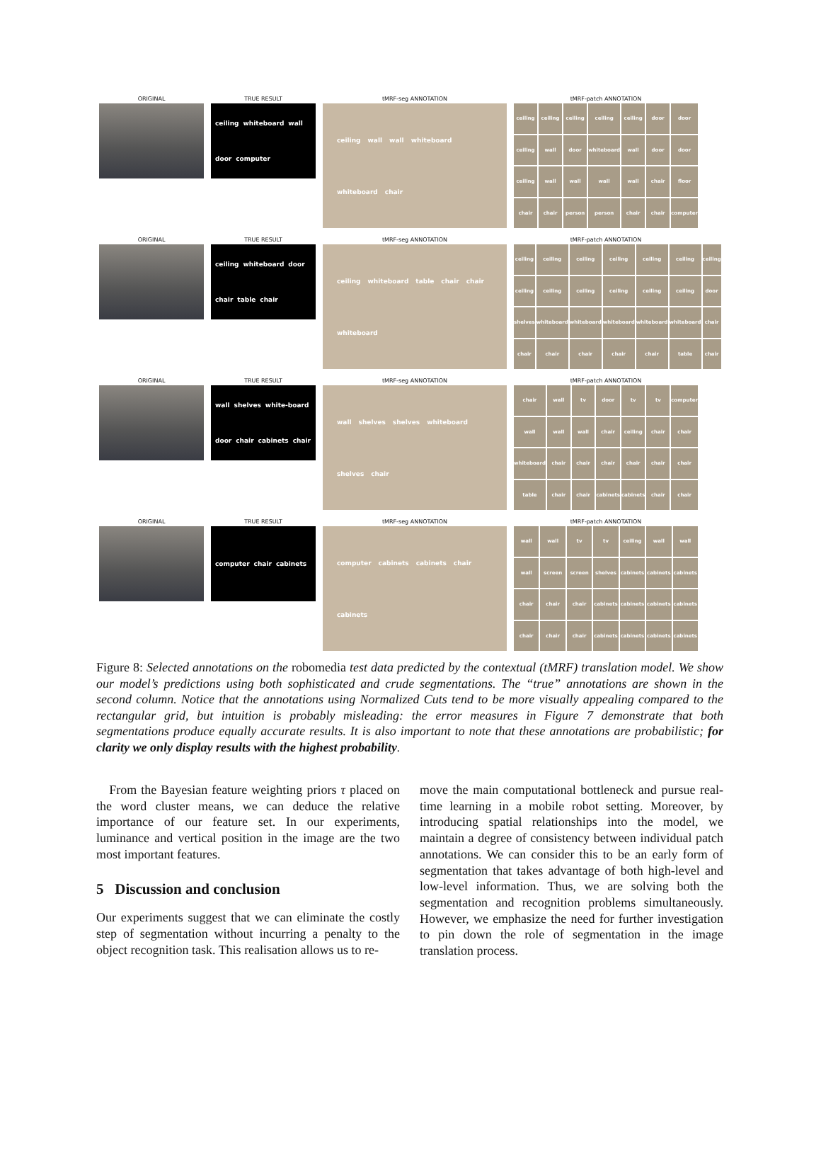ORIGINAL TRUE RESULT
ceiling whiteboard wall door computer
tMRF-seg ANNOTATION
ceiling wall wall whiteboard whiteboard chair
tMRF-patch ANNOTATION
ceiling ceiling ceiling ceiling ceiling door door ceiling wall door whiteboard wall door door ceiling wall wall wall wall chair floor chair chair person person chair chair computer
ORIGINAL TRUE RESULT
ceiling whiteboard door chair table chair
tMRF-seg ANNOTATION
ceiling whiteboard table chair chair whiteboard
tMRF-patch ANNOTATION
ceiling ceiling ceiling ceiling ceiling ceiling ceiling ceiling ceiling ceiling ceiling ceiling ceiling door shelves whiteboard whiteboard whiteboard whiteboard whiteboard chair chair chair chair chair chair table chair
ORIGINAL TRUE RESULT
wall shelves white-board door chair cabinets chair
tMRF-seg ANNOTATION
wall shelves shelves whiteboard shelves chair
tMRF-patch ANNOTATION
chair wall tv door tv tv computer wall wall wall chair ceiling chair chair whiteboard chair chair chair chair chair chair table chair chair cabinets cabinets chair chair
ORIGINAL TRUE RESULT
computer chair cabinets
tMRF-seg ANNOTATION
computer cabinets cabinets chair cabinets
tMRF-patch ANNOTATION
wall wall tv tv ceiling wall wall wall screen screen shelves cabinets cabinets cabinets chair chair chair cabinets cabinets cabinets cabinets chair chair chair cabinets cabinets cabinets cabinets
Figure 8: Selected annotations on the robomedia test data predicted by the contextual (tMRF) translation model. We show our model’s predictions using both sophisticated and crude segmentations. The “true” annotations are shown in the second column. Notice that the annotations using Normalized Cuts tend to be more visually appealing compared to the rectangular grid, but intuition is probably misleading: the error measures in Figure 7 demonstrate that both segmentations produce equally accurate results. It is also important to note that these annotations are probabilistic; for clarity we only display results with the highest probability.
From the Bayesian feature weighting priors τ placed on the word cluster means, we can deduce the relative importance of our feature set. In our experiments, luminance and vertical position in the image are the two most important features.
5 Discussion and conclusion
Our experiments suggest that we can eliminate the costly step of segmentation without incurring a penalty to the object recognition task. This realisation allows us to re-
move the main computational bottleneck and pursue real-time learning in a mobile robot setting. Moreover, by introducing spatial relationships into the model, we maintain a degree of consistency between individual patch annotations. We can consider this to be an early form of segmentation that takes advantage of both high-level and low-level information. Thus, we are solving both the segmentation and recognition problems simultaneously. However, we emphasize the need for further investigation to pin down the role of segmentation in the image translation process.